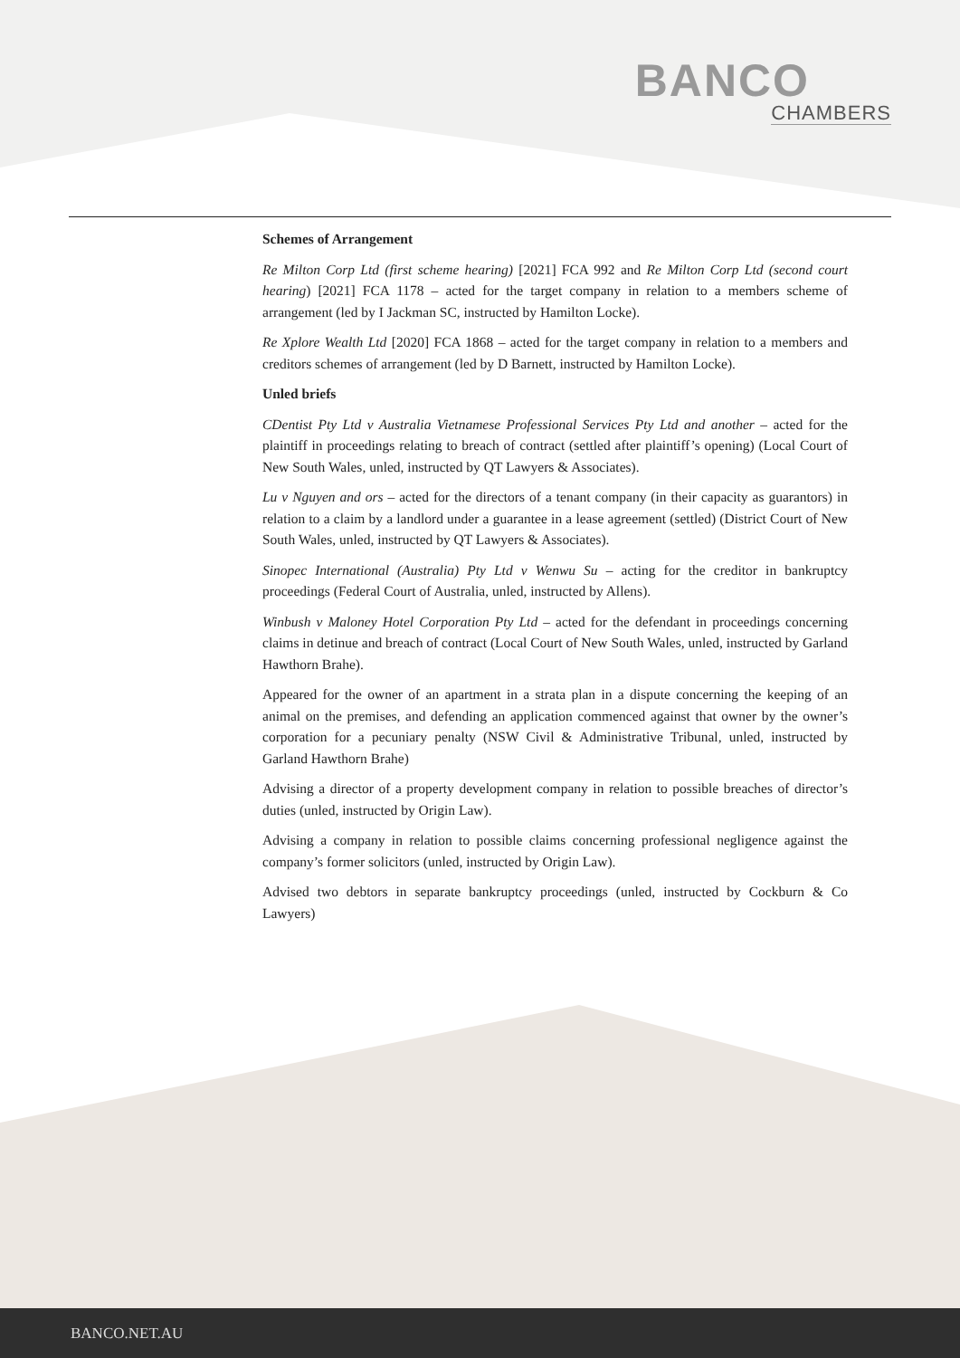BANCO
CHAMBERS
Schemes of Arrangement
Re Milton Corp Ltd (first scheme hearing) [2021] FCA 992 and Re Milton Corp Ltd (second court hearing) [2021] FCA 1178 – acted for the target company in relation to a members scheme of arrangement (led by I Jackman SC, instructed by Hamilton Locke).
Re Xplore Wealth Ltd [2020] FCA 1868 – acted for the target company in relation to a members and creditors schemes of arrangement (led by D Barnett, instructed by Hamilton Locke).
Unled briefs
CDentist Pty Ltd v Australia Vietnamese Professional Services Pty Ltd and another – acted for the plaintiff in proceedings relating to breach of contract (settled after plaintiff’s opening) (Local Court of New South Wales, unled, instructed by QT Lawyers & Associates).
Lu v Nguyen and ors – acted for the directors of a tenant company (in their capacity as guarantors) in relation to a claim by a landlord under a guarantee in a lease agreement (settled) (District Court of New South Wales, unled, instructed by QT Lawyers & Associates).
Sinopec International (Australia) Pty Ltd v Wenwu Su – acting for the creditor in bankruptcy proceedings (Federal Court of Australia, unled, instructed by Allens).
Winbush v Maloney Hotel Corporation Pty Ltd – acted for the defendant in proceedings concerning claims in detinue and breach of contract (Local Court of New South Wales, unled, instructed by Garland Hawthorn Brahe).
Appeared for the owner of an apartment in a strata plan in a dispute concerning the keeping of an animal on the premises, and defending an application commenced against that owner by the owner’s corporation for a pecuniary penalty (NSW Civil & Administrative Tribunal, unled, instructed by Garland Hawthorn Brahe)
Advising a director of a property development company in relation to possible breaches of director’s duties (unled, instructed by Origin Law).
Advising a company in relation to possible claims concerning professional negligence against the company’s former solicitors (unled, instructed by Origin Law).
Advised two debtors in separate bankruptcy proceedings (unled, instructed by Cockburn & Co Lawyers)
BANCO.NET.AU